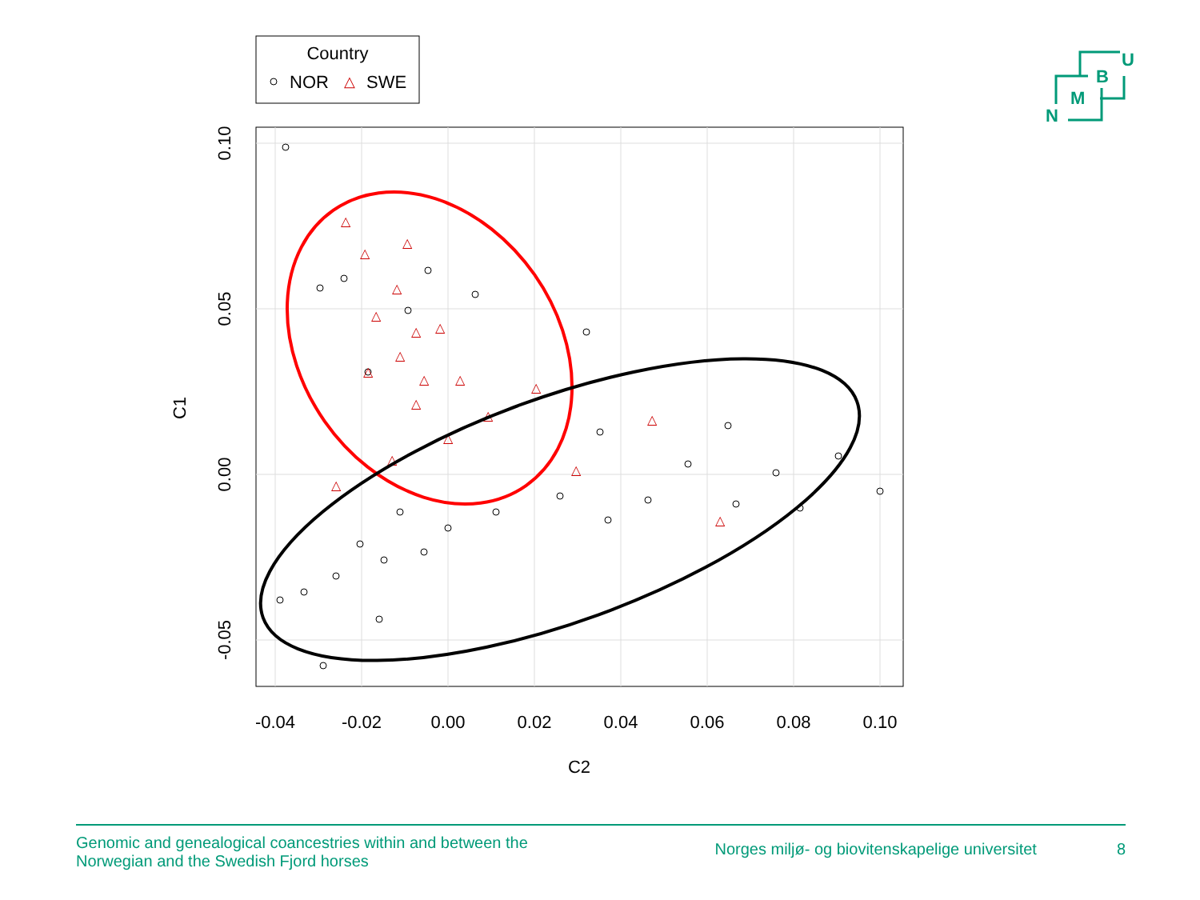Country
NOR
△
SWE
-0.04
-0.02
0.00
0.02
0.04
0.06
0.08
0.10
C2
0.10
0.05
0.00
-0.05
C1
△
△
△
△
△
△
△
△
△
△
△
△
△
△
△
△
△
△
△
△
U
B
M
N
Genomic and genealogical coancestries within and between the
Norwegian and the Swedish Fjord horses
Norges miljø- og biovitenskapelige universitet 8